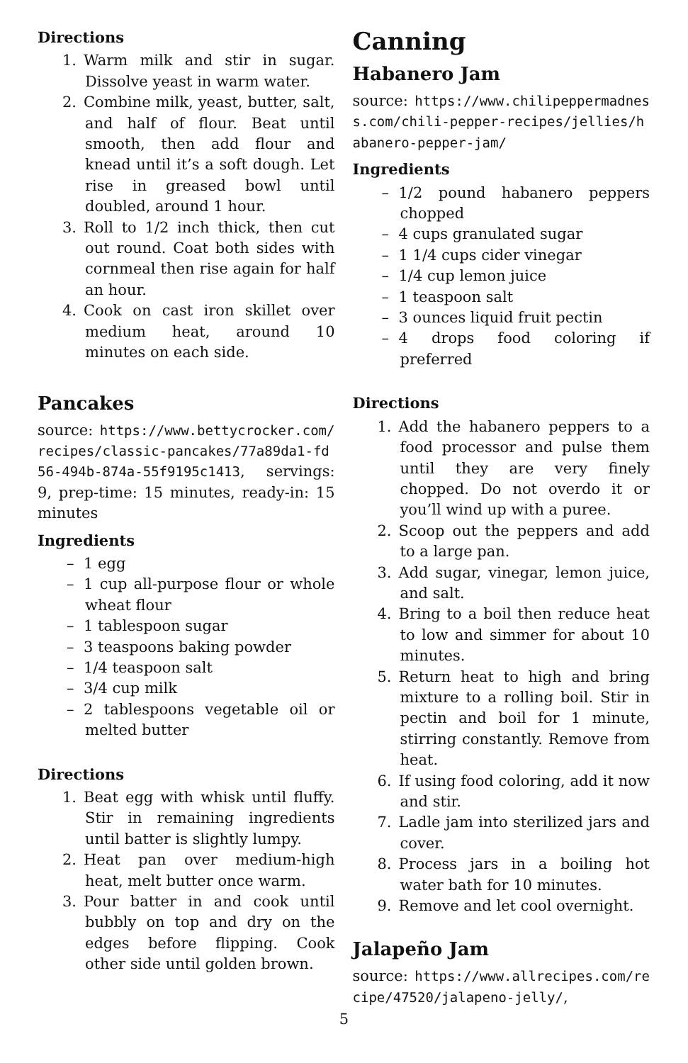Directions
1. Warm milk and stir in sugar. Dissolve yeast in warm water.
2. Combine milk, yeast, butter, salt, and half of flour. Beat until smooth, then add flour and knead until it’s a soft dough. Let rise in greased bowl until doubled, around 1 hour.
3. Roll to 1/2 inch thick, then cut out round. Coat both sides with cornmeal then rise again for half an hour.
4. Cook on cast iron skillet over medium heat, around 10 minutes on each side.
Pancakes
source: https://www.bettycrocker.com/recipes/classic-pancakes/77a89da1-fd56-494b-874a-55f9195c1413, servings: 9, prep-time: 15 minutes, ready-in: 15 minutes
Ingredients
– 1 egg
– 1 cup all-purpose flour or whole wheat flour
– 1 tablespoon sugar
– 3 teaspoons baking powder
– 1/4 teaspoon salt
– 3/4 cup milk
– 2 tablespoons vegetable oil or melted butter
Directions
1. Beat egg with whisk until fluffy. Stir in remaining ingredients until batter is slightly lumpy.
2. Heat pan over medium-high heat, melt butter once warm.
3. Pour batter in and cook until bubbly on top and dry on the edges before flipping. Cook other side until golden brown.
Canning
Habanero Jam
source: https://www.chilipeppermadness.com/chili-pepper-recipes/jellies/habanero-pepper-jam/
Ingredients
– 1/2 pound habanero peppers chopped
– 4 cups granulated sugar
– 1 1/4 cups cider vinegar
– 1/4 cup lemon juice
– 1 teaspoon salt
– 3 ounces liquid fruit pectin
– 4 drops food coloring if preferred
Directions
1. Add the habanero peppers to a food processor and pulse them until they are very finely chopped. Do not overdo it or you’ll wind up with a puree.
2. Scoop out the peppers and add to a large pan.
3. Add sugar, vinegar, lemon juice, and salt.
4. Bring to a boil then reduce heat to low and simmer for about 10 minutes.
5. Return heat to high and bring mixture to a rolling boil. Stir in pectin and boil for 1 minute, stirring constantly. Remove from heat.
6. If using food coloring, add it now and stir.
7. Ladle jam into sterilized jars and cover.
8. Process jars in a boiling hot water bath for 10 minutes.
9. Remove and let cool overnight.
Jalapeño Jam
source: https://www.allrecipes.com/recipe/47520/jalapeno-jelly/,
5